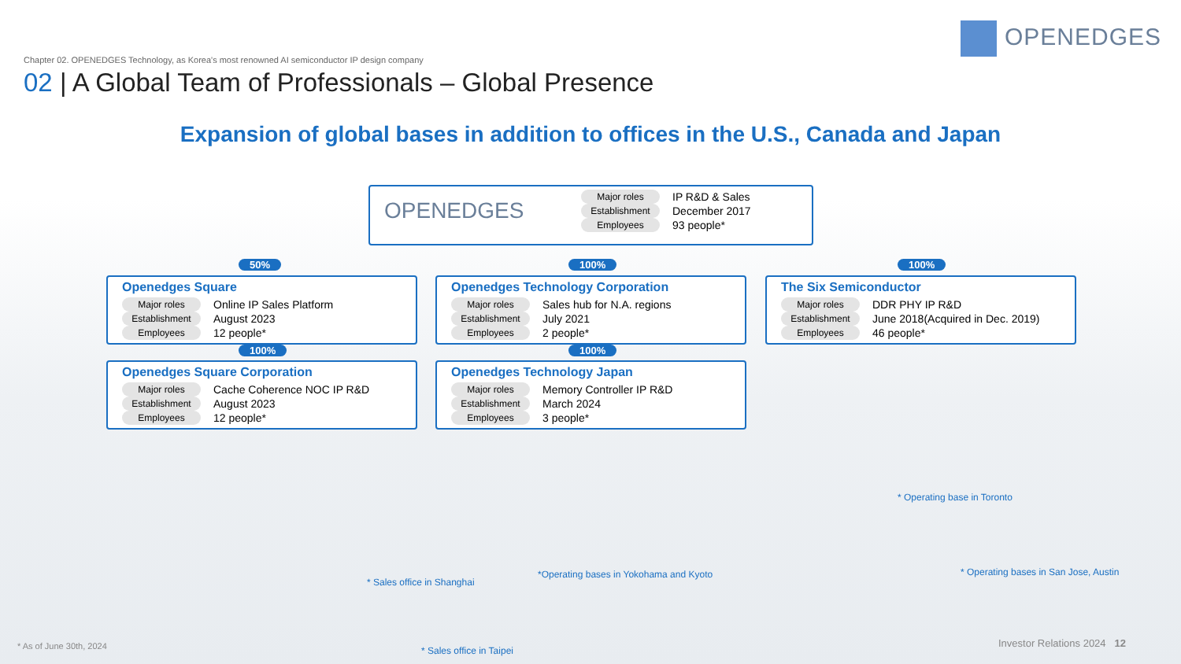OPENEDGES
Chapter 02. OPENEDGES Technology, as Korea's most renowned AI semiconductor IP design company
02 | A Global Team of Professionals – Global Presence
Expansion of global bases in addition to offices in the U.S., Canada and Japan
OPENEDGES
| Major roles | IP R&D & Sales |
| Establishment | December 2017 |
| Employees | 93 people* |
50%
Openedges Square
| Major roles | Online IP Sales Platform |
| Establishment | August 2023 |
| Employees | 12 people* |
100%
Openedges Technology Corporation
| Major roles | Sales hub for N.A. regions |
| Establishment | July 2021 |
| Employees | 2 people* |
100%
The Six Semiconductor
| Major roles | DDR PHY IP R&D |
| Establishment | June 2018(Acquired in Dec. 2019) |
| Employees | 46 people* |
100%
Openedges Square Corporation
| Major roles | Cache Coherence NOC IP R&D |
| Establishment | August 2023 |
| Employees | 12 people* |
100%
Openedges Technology Japan
| Major roles | Memory Controller IP R&D |
| Establishment | March 2024 |
| Employees | 3 people* |
* Operating base in Toronto
*Operating bases in Yokohama and Kyoto
* Operating bases in San Jose, Austin
* Sales office in Shanghai
* Sales office in Taipei
* As of June 30th, 2024 Investor Relations 2024 12